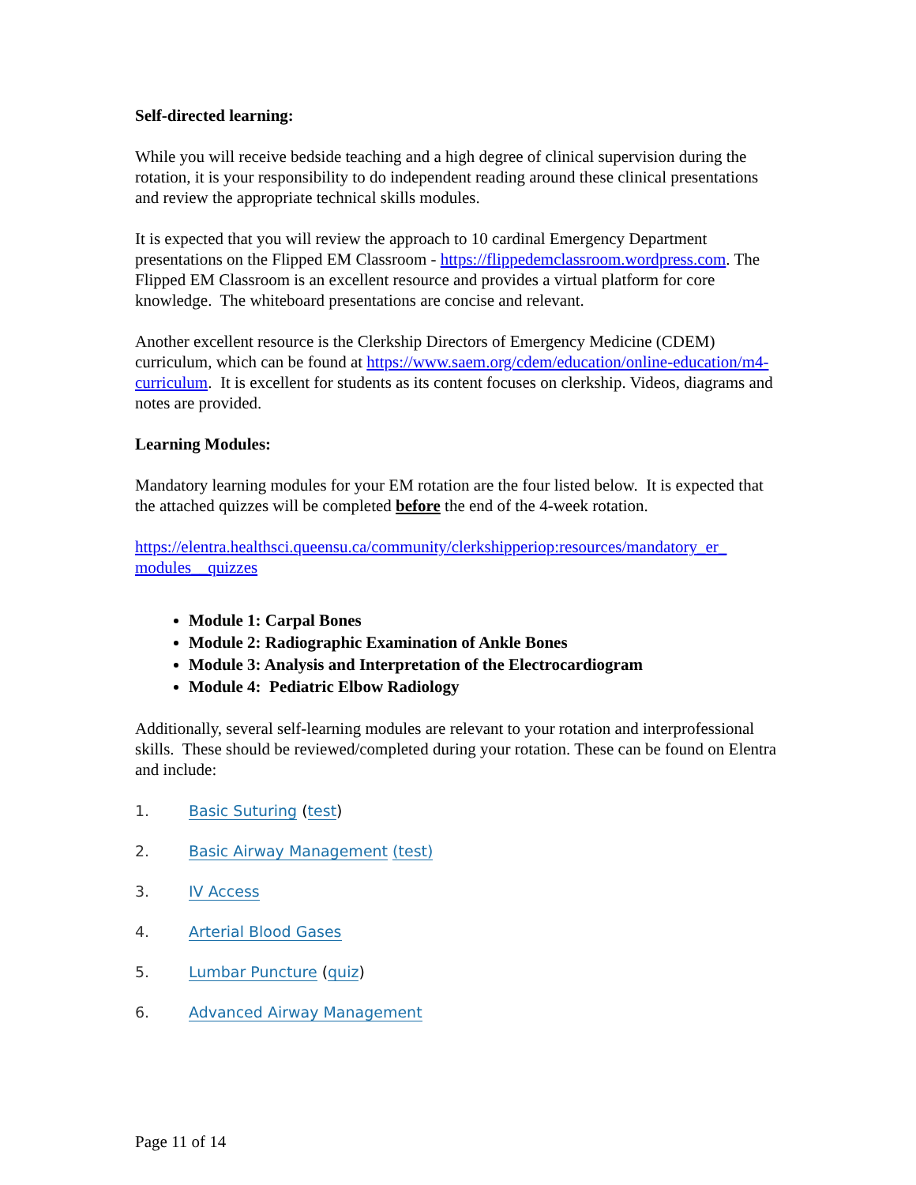Self-directed learning:
While you will receive bedside teaching and a high degree of clinical supervision during the rotation, it is your responsibility to do independent reading around these clinical presentations and review the appropriate technical skills modules.
It is expected that you will review the approach to 10 cardinal Emergency Department presentations on the Flipped EM Classroom - https://flippedemclassroom.wordpress.com. The Flipped EM Classroom is an excellent resource and provides a virtual platform for core knowledge. The whiteboard presentations are concise and relevant.
Another excellent resource is the Clerkship Directors of Emergency Medicine (CDEM) curriculum, which can be found at https://www.saem.org/cdem/education/online-education/m4-curriculum. It is excellent for students as its content focuses on clerkship. Videos, diagrams and notes are provided.
Learning Modules:
Mandatory learning modules for your EM rotation are the four listed below. It is expected that the attached quizzes will be completed before the end of the 4-week rotation.
https://elentra.healthsci.queensu.ca/community/clerkshipperiop:resources/mandatory_er_ modules__quizzes
Module 1: Carpal Bones
Module 2: Radiographic Examination of Ankle Bones
Module 3: Analysis and Interpretation of the Electrocardiogram
Module 4: Pediatric Elbow Radiology
Additionally, several self-learning modules are relevant to your rotation and interprofessional skills. These should be reviewed/completed during your rotation. These can be found on Elentra and include:
1. Basic Suturing (test)
2. Basic Airway Management (test)
3. IV Access
4. Arterial Blood Gases
5. Lumbar Puncture (quiz)
6. Advanced Airway Management
Page 11 of 14